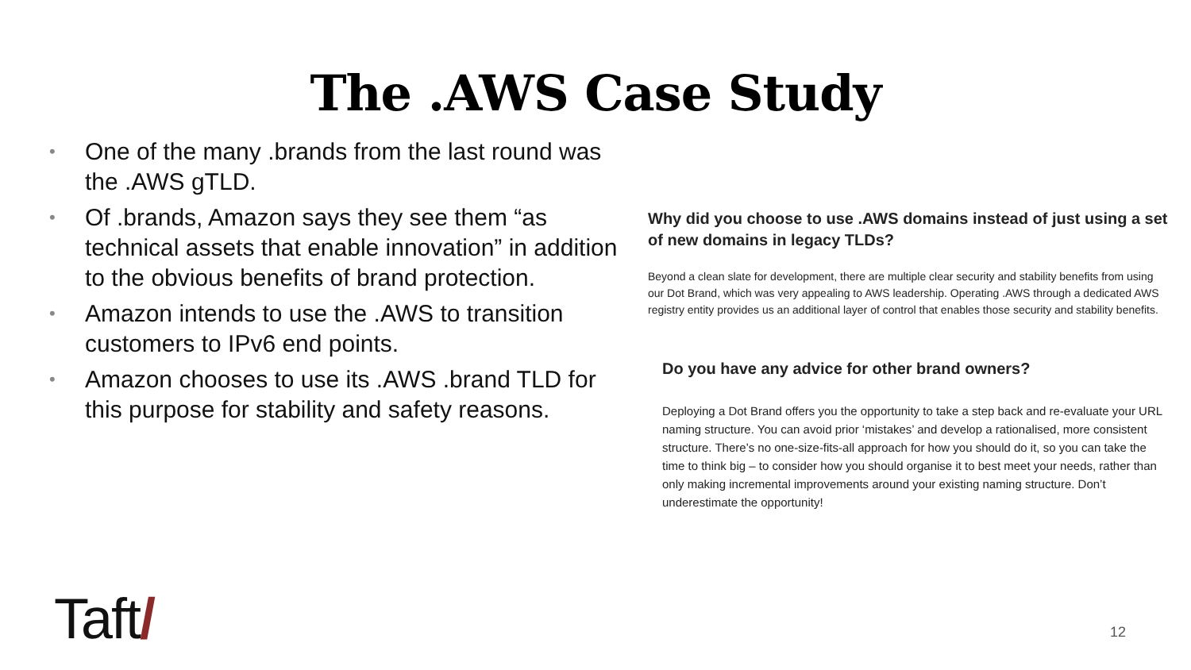The .AWS Case Study
• One of the many .brands from the last round was the .AWS gTLD.
• Of .brands, Amazon says they see them “as technical assets that enable innovation” in addition to the obvious benefits of brand protection.
• Amazon intends to use the .AWS to transition customers to IPv6 end points.
• Amazon chooses to use its .AWS .brand TLD for this purpose for stability and safety reasons.
Why did you choose to use .AWS domains instead of just using a set of new domains in legacy TLDs?
Beyond a clean slate for development, there are multiple clear security and stability benefits from using our Dot Brand, which was very appealing to AWS leadership. Operating .AWS through a dedicated AWS registry entity provides us an additional layer of control that enables those security and stability benefits.
Do you have any advice for other brand owners?
Deploying a Dot Brand offers you the opportunity to take a step back and re-evaluate your URL naming structure. You can avoid prior ‘mistakes’ and develop a rationalised, more consistent structure. There’s no one-size-fits-all approach for how you should do it, so you can take the time to think big – to consider how you should organise it to best meet your needs, rather than only making incremental improvements around your existing naming structure. Don’t underestimate the opportunity!
Taft/ 12